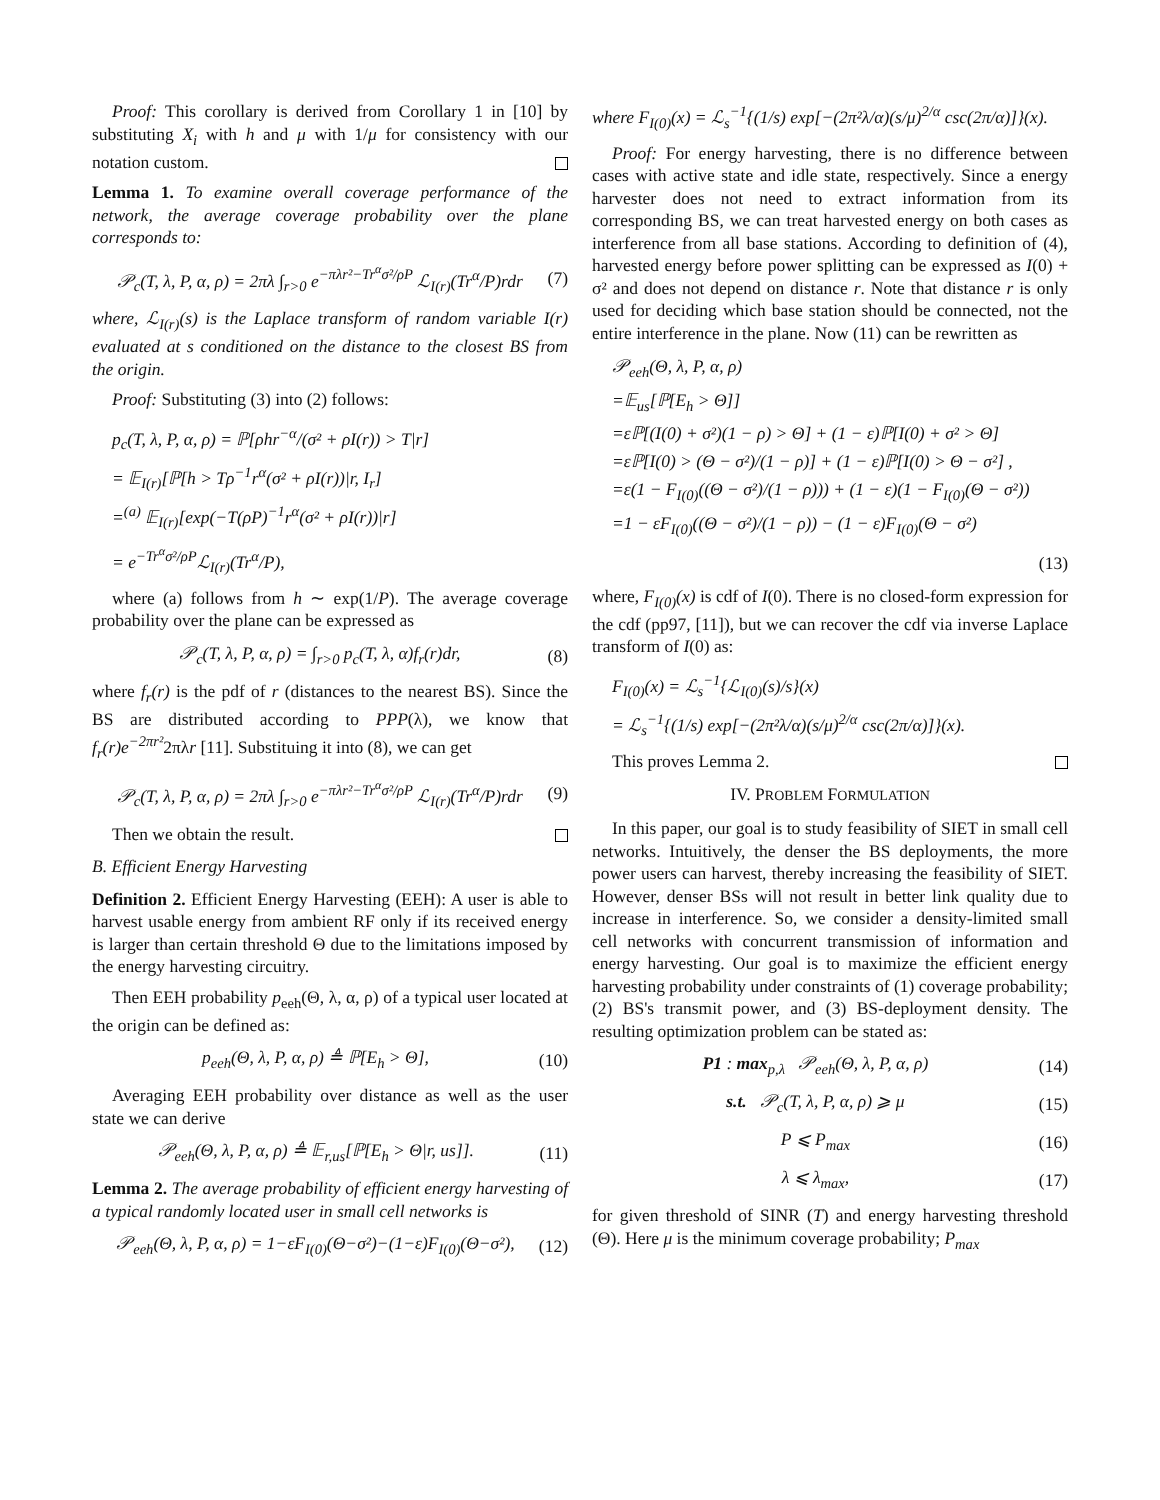Proof: This corollary is derived from Corollary 1 in [10] by substituting X<sub>i</sub> with h and μ with 1/μ for consistency with our notation custom.
Lemma 1. To examine overall coverage performance of the network, the average coverage probability over the plane corresponds to:
𝒫<sub>c</sub>(T, λ, P, α, ρ) = 2πλ ∫<sub>r>0</sub> e<sup>−πλr²−Tr<sup>α</sup>σ²/ρP</sup> ℒ<sub>I(r)</sub>(Tr<sup>α</sup>/P)rdr (7)
where, ℒ<sub>I(r)</sub>(s) is the Laplace transform of random variable I(r) evaluated at s conditioned on the distance to the closest BS from the origin.
Proof: Substituting (3) into (2) follows:
p<sub>c</sub>(T, λ, P, α, ρ) = ℙ[ρhr<sup>−α</sup>/(σ² + ρI(r)) > T|r]
= 𝔼<sub>I(r)</sub>[ℙ[h > Tρ<sup>−1</sup>r<sup>α</sup>(σ² + ρI(r))|r, I<sub>r</sub>]
=<sup>(a)</sup> 𝔼<sub>I(r)</sub>[exp(−T(ρP)<sup>−1</sup>r<sup>α</sup>(σ² + ρI(r))|r]
= e<sup>−Tr<sup>α</sup>σ²/ρP</sup>ℒ<sub>I(r)</sub>(Tr<sup>α</sup>/P),
where (a) follows from h ∼ exp(1/P). The average coverage probability over the plane can be expressed as
𝒫<sub>c</sub>(T, λ, P, α, ρ) = ∫<sub>r>0</sub> p<sub>c</sub>(T, λ, α)f<sub>r</sub>(r)dr, (8)
where f<sub>r</sub>(r) is the pdf of r (distances to the nearest BS). Since the BS are distributed according to PPP(λ), we know that f<sub>r</sub>(r)e<sup>−2πr²</sup>2πλr [11]. Substituing it into (8), we can get
𝒫<sub>c</sub>(T, λ, P, α, ρ) = 2πλ ∫<sub>r>0</sub> e<sup>−πλr²−Tr<sup>α</sup>σ²/ρP</sup> ℒ<sub>I(r)</sub>(Tr<sup>α</sup>/P)rdr (9)
Then we obtain the result.
B. Efficient Energy Harvesting
Definition 2. Efficient Energy Harvesting (EEH): A user is able to harvest usable energy from ambient RF only if its received energy is larger than certain threshold Θ due to the limitations imposed by the energy harvesting circuitry.
Then EEH probability p<sub>eeh</sub>(Θ, λ, α, ρ) of a typical user located at the origin can be defined as:
p<sub>eeh</sub>(Θ, λ, P, α, ρ) ≜ ℙ[E<sub>h</sub> > Θ], (10)
Averaging EEH probability over distance as well as the user state we can derive
𝒫<sub>eeh</sub>(Θ, λ, P, α, ρ) ≜ 𝔼<sub>r,us</sub>[ℙ[E<sub>h</sub> > Θ|r, us]]. (11)
Lemma 2. The average probability of efficient energy harvesting of a typical randomly located user in small cell networks is
𝒫<sub>eeh</sub>(Θ, λ, P, α, ρ) = 1−εF<sub>I(0)</sub>(Θ−σ²)−(1−ε)F<sub>I(0)</sub>(Θ−σ²), (12)
where F<sub>I(0)</sub>(x) = ℒ<sub>s</sub><sup>−1</sup>{(1/s) exp[−(2π²λ/α)(s/μ)<sup>2/α</sup> csc(2π/α)]}(x).
Proof: For energy harvesting, there is no difference between cases with active state and idle state, respectively. Since a energy harvester does not need to extract information from its corresponding BS, we can treat harvested energy on both cases as interference from all base stations. According to definition of (4), harvested energy before power splitting can be expressed as I(0) + σ² and does not depend on distance r. Note that distance r is only used for deciding which base station should be connected, not the entire interference in the plane. Now (11) can be rewritten as
𝒫<sub>eeh</sub>(Θ, λ, P, α, ρ)
=𝔼<sub>us</sub>[ℙ[E<sub>h</sub> > Θ]]
=εℙ[(I(0) + σ²)(1 − ρ) > Θ] + (1 − ε)ℙ[I(0) + σ² > Θ]
=εℙ[I(0) > (Θ − σ²)/(1 − ρ)] + (1 − ε)ℙ[I(0) > Θ − σ²] ,
=ε(1 − F<sub>I(0)</sub>((Θ − σ²)/(1 − ρ))) + (1 − ε)(1 − F<sub>I(0)</sub>(Θ − σ²))
=1 − εF<sub>I(0)</sub>((Θ − σ²)/(1 − ρ)) − (1 − ε)F<sub>I(0)</sub>(Θ − σ²)
(13)
where, F<sub>I(0)</sub>(x) is cdf of I(0). There is no closed-form expression for the cdf (pp97, [11]), but we can recover the cdf via inverse Laplace transform of I(0) as:
F<sub>I(0)</sub>(x) = ℒ<sub>s</sub><sup>−1</sup>{ℒ<sub>I(0)</sub>(s)/s}(x)
= ℒ<sub>s</sub><sup>−1</sup>{(1/s) exp[−(2π²λ/α)(s/μ)<sup>2/α</sup> csc(2π/α)]}(x).
This proves Lemma 2.
IV. PROBLEM FORMULATION
In this paper, our goal is to study feasibility of SIET in small cell networks. Intuitively, the denser the BS deployments, the more power users can harvest, thereby increasing the feasibility of SIET. However, denser BSs will not result in better link quality due to increase in interference. So, we consider a density-limited small cell networks with concurrent transmission of information and energy harvesting. Our goal is to maximize the efficient energy harvesting probability under constraints of (1) coverage probability; (2) BS's transmit power, and (3) BS-deployment density. The resulting optimization problem can be stated as:
P1 : max<sub>p,λ</sub> 𝒫<sub>eeh</sub>(Θ, λ, P, α, ρ) (14)
s.t. 𝒫<sub>c</sub>(T, λ, P, α, ρ) ⩾ μ (15)
P ⩽ P<sub>max</sub> (16)
λ ⩽ λ<sub>max</sub>, (17)
for given threshold of SINR (T) and energy harvesting threshold (Θ). Here μ is the minimum coverage probability; P<sub>max</sub>